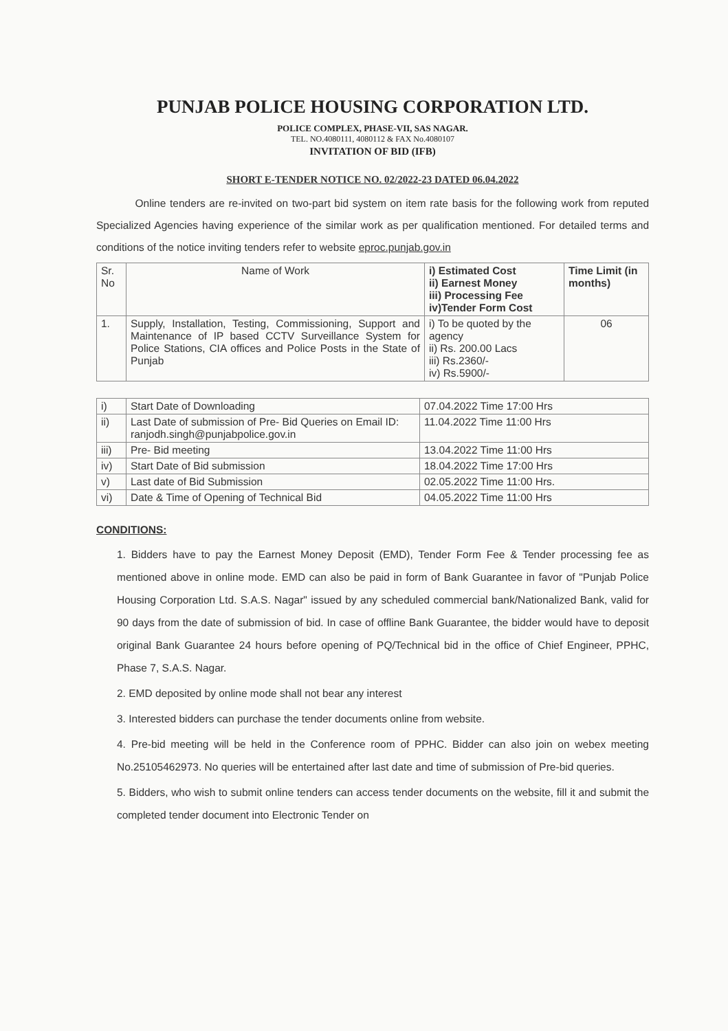PUNJAB POLICE HOUSING CORPORATION LTD.
POLICE COMPLEX, PHASE-VII, SAS NAGAR.
TEL. NO.4080111, 4080112 & FAX No.4080107
INVITATION OF BID (IFB)
SHORT E-TENDER NOTICE NO. 02/2022-23 DATED 06.04.2022
Online tenders are re-invited on two-part bid system on item rate basis for the following work from reputed Specialized Agencies having experience of the similar work as per qualification mentioned. For detailed terms and conditions of the notice inviting tenders refer to website eproc.punjab.gov.in
| Sr. No | Name of Work | i) Estimated Cost ii) Earnest Money iii) Processing Fee iv)Tender Form Cost | Time Limit (in months) |
| --- | --- | --- | --- |
| 1. | Supply, Installation, Testing, Commissioning, Support and Maintenance of IP based CCTV Surveillance System for Police Stations, CIA offices and Police Posts in the State of Punjab | i) To be quoted by the agency ii) Rs. 200.00 Lacs iii) Rs.2360/- iv) Rs.5900/- | 06 |
| i) | Start Date of Downloading | 07.04.2022 Time 17:00 Hrs |
| ii) | Last Date of submission of Pre- Bid Queries on Email ID: ranjodh.singh@punjabpolice.gov.in | 11.04.2022 Time 11:00 Hrs |
| iii) | Pre- Bid meeting | 13.04.2022 Time 11:00 Hrs |
| iv) | Start Date of Bid submission | 18.04.2022 Time 17:00 Hrs |
| v) | Last date of Bid Submission | 02.05.2022 Time 11:00 Hrs. |
| vi) | Date & Time of Opening of Technical Bid | 04.05.2022 Time 11:00 Hrs |
CONDITIONS:
1. Bidders have to pay the Earnest Money Deposit (EMD), Tender Form Fee & Tender processing fee as mentioned above in online mode. EMD can also be paid in form of Bank Guarantee in favor of "Punjab Police Housing Corporation Ltd. S.A.S. Nagar" issued by any scheduled commercial bank/Nationalized Bank, valid for 90 days from the date of submission of bid. In case of offline Bank Guarantee, the bidder would have to deposit original Bank Guarantee 24 hours before opening of PQ/Technical bid in the office of Chief Engineer, PPHC, Phase 7, S.A.S. Nagar.
2. EMD deposited by online mode shall not bear any interest
3. Interested bidders can purchase the tender documents online from website.
4. Pre-bid meeting will be held in the Conference room of PPHC. Bidder can also join on webex meeting No.25105462973. No queries will be entertained after last date and time of submission of Pre-bid queries.
5. Bidders, who wish to submit online tenders can access tender documents on the website, fill it and submit the completed tender document into Electronic Tender on